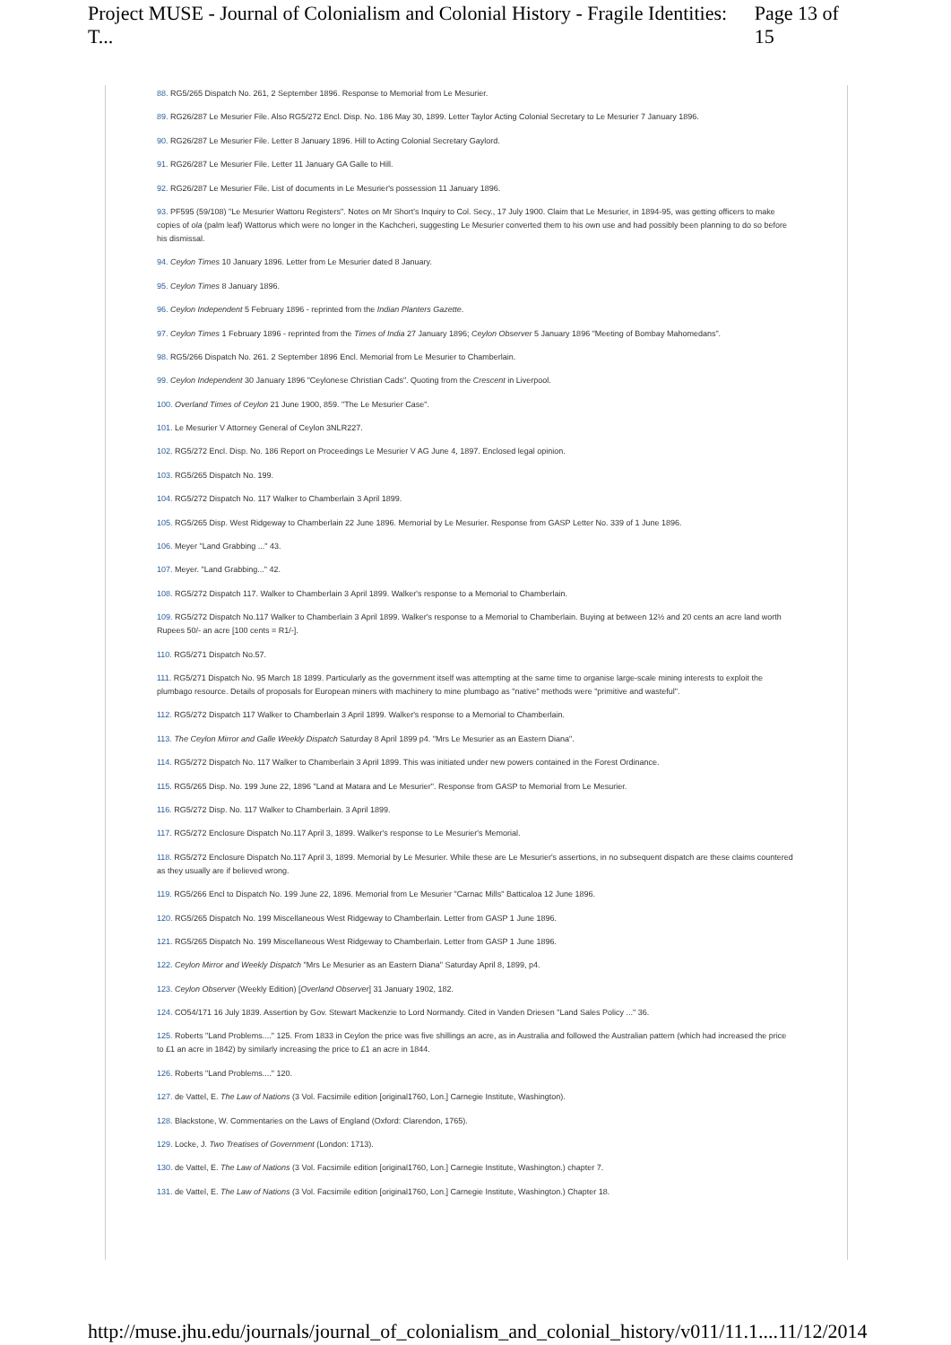Project MUSE - Journal of Colonialism and Colonial History - Fragile Identities: T... Page 13 of 15
88. RG5/265 Dispatch No. 261, 2 September 1896. Response to Memorial from Le Mesurier.
89. RG26/287 Le Mesurier File. Also RG5/272 Encl. Disp. No. 186 May 30, 1899. Letter Taylor Acting Colonial Secretary to Le Mesurier 7 January 1896.
90. RG26/287 Le Mesurier File. Letter 8 January 1896. Hill to Acting Colonial Secretary Gaylord.
91. RG26/287 Le Mesurier File. Letter 11 January GA Galle to Hill.
92. RG26/287 Le Mesurier File. List of documents in Le Mesurier's possession 11 January 1896.
93. PF595 (59/108) "Le Mesurier Wattoru Registers". Notes on Mr Short's Inquiry to Col. Secy., 17 July 1900. Claim that Le Mesurier, in 1894-95, was getting officers to make copies of ola (palm leaf) Wattorus which were no longer in the Kachcheri, suggesting Le Mesurier converted them to his own use and had possibly been planning to do so before his dismissal.
94. Ceylon Times 10 January 1896. Letter from Le Mesurier dated 8 January.
95. Ceylon Times 8 January 1896.
96. Ceylon Independent 5 February 1896 - reprinted from the Indian Planters Gazette.
97. Ceylon Times 1 February 1896 - reprinted from the Times of India 27 January 1896; Ceylon Observer 5 January 1896 "Meeting of Bombay Mahomedans".
98. RG5/266 Dispatch No. 261. 2 September 1896 Encl. Memorial from Le Mesurier to Chamberlain.
99. Ceylon Independent 30 January 1896 "Ceylonese Christian Cads". Quoting from the Crescent in Liverpool.
100. Overland Times of Ceylon 21 June 1900, 859. "The Le Mesurier Case".
101. Le Mesurier V Attorney General of Ceylon 3NLR227.
102. RG5/272 Encl. Disp. No. 186 Report on Proceedings Le Mesurier V AG June 4, 1897. Enclosed legal opinion.
103. RG5/265 Dispatch No. 199.
104. RG5/272 Dispatch No. 117 Walker to Chamberlain 3 April 1899.
105. RG5/265 Disp. West Ridgeway to Chamberlain 22 June 1896. Memorial by Le Mesurier. Response from GASP Letter No. 339 of 1 June 1896.
106. Meyer "Land Grabbing ..." 43.
107. Meyer. "Land Grabbing..." 42.
108. RG5/272 Dispatch 117. Walker to Chamberlain 3 April 1899. Walker's response to a Memorial to Chamberlain.
109. RG5/272 Dispatch No.117 Walker to Chamberlain 3 April 1899. Walker's response to a Memorial to Chamberlain. Buying at between 12½ and 20 cents an acre land worth Rupees 50/- an acre [100 cents = R1/-].
110. RG5/271 Dispatch No.57.
111. RG5/271 Dispatch No. 95 March 18 1899. Particularly as the government itself was attempting at the same time to organise large-scale mining interests to exploit the plumbago resource. Details of proposals for European miners with machinery to mine plumbago as "native" methods were "primitive and wasteful".
112. RG5/272 Dispatch 117 Walker to Chamberlain 3 April 1899. Walker's response to a Memorial to Chamberlain.
113. The Ceylon Mirror and Galle Weekly Dispatch Saturday 8 April 1899 p4. "Mrs Le Mesurier as an Eastern Diana".
114. RG5/272 Dispatch No. 117 Walker to Chamberlain 3 April 1899. This was initiated under new powers contained in the Forest Ordinance.
115. RG5/265 Disp. No. 199 June 22, 1896 "Land at Matara and Le Mesurier". Response from GASP to Memorial from Le Mesurier.
116. RG5/272 Disp. No. 117 Walker to Chamberlain. 3 April 1899.
117. RG5/272 Enclosure Dispatch No.117 April 3, 1899. Walker's response to Le Mesurier's Memorial.
118. RG5/272 Enclosure Dispatch No.117 April 3, 1899. Memorial by Le Mesurier. While these are Le Mesurier's assertions, in no subsequent dispatch are these claims countered as they usually are if believed wrong.
119. RG5/266 Encl to Dispatch No. 199 June 22, 1896. Memorial from Le Mesurier "Carnac Mills" Batticaloa 12 June 1896.
120. RG5/265 Dispatch No. 199 Miscellaneous West Ridgeway to Chamberlain. Letter from GASP 1 June 1896.
121. RG5/265 Dispatch No. 199 Miscellaneous West Ridgeway to Chamberlain. Letter from GASP 1 June 1896.
122. Ceylon Mirror and Weekly Dispatch "Mrs Le Mesurier as an Eastern Diana" Saturday April 8, 1899, p4.
123. Ceylon Observer (Weekly Edition) [Overland Observer] 31 January 1902, 182.
124. CO54/171 16 July 1839. Assertion by Gov. Stewart Mackenzie to Lord Normandy. Cited in Vanden Driesen "Land Sales Policy ..." 36.
125. Roberts "Land Problems...." 125. From 1833 in Ceylon the price was five shillings an acre, as in Australia and followed the Australian pattern (which had increased the price to £1 an acre in 1842) by similarly increasing the price to £1 an acre in 1844.
126. Roberts "Land Problems...." 120.
127. de Vattel, E. The Law of Nations (3 Vol. Facsimile edition [original1760, Lon.] Carnegie Institute, Washington).
128. Blackstone, W. Commentaries on the Laws of England (Oxford: Clarendon, 1765).
129. Locke, J. Two Treatises of Government (London: 1713).
130. de Vattel, E. The Law of Nations (3 Vol. Facsimile edition [original1760, Lon.] Carnegie Institute, Washington.) chapter 7.
131. de Vattel, E. The Law of Nations (3 Vol. Facsimile edition [original1760, Lon.] Carnegie Institute, Washington.) Chapter 18.
http://muse.jhu.edu/journals/journal_of_colonialism_and_colonial_history/v011/11.1.... 11/12/2014